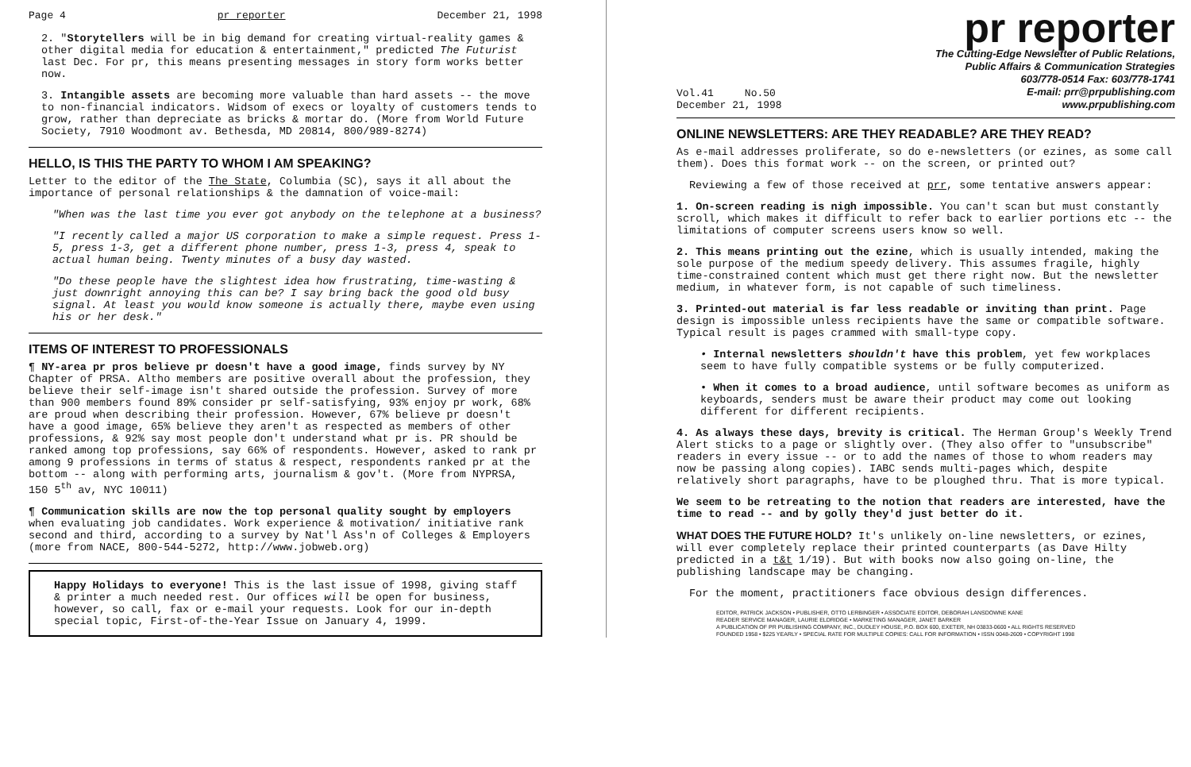Page 4 pr reporter December 21, 1998
2. "Storytellers will be in big demand for creating virtual-reality games & other digital media for education & entertainment," predicted The Futurist last Dec. For pr, this means presenting messages in story form works better now.
3. Intangible assets are becoming more valuable than hard assets -- the move to non-financial indicators. Widsom of execs or loyalty of customers tends to grow, rather than depreciate as bricks & mortar do. (More from World Future Society, 7910 Woodmont av. Bethesda, MD 20814, 800/989-8274)
HELLO, IS THIS THE PARTY TO WHOM I AM SPEAKING?
Letter to the editor of the The State, Columbia (SC), says it all about the importance of personal relationships & the damnation of voice-mail:
"When was the last time you ever got anybody on the telephone at a business?
"I recently called a major US corporation to make a simple request. Press 1-5, press 1-3, get a different phone number, press 1-3, press 4, speak to actual human being. Twenty minutes of a busy day wasted.
"Do these people have the slightest idea how frustrating, time-wasting & just downright annoying this can be? I say bring back the good old busy signal. At least you would know someone is actually there, maybe even using his or her desk."
ITEMS OF INTEREST TO PROFESSIONALS
¶ NY-area pr pros believe pr doesn't have a good image, finds survey by NY Chapter of PRSA. Altho members are positive overall about the profession, they believe their self-image isn't shared outside the profession. Survey of more than 900 members found 89% consider pr self-satisfying, 93% enjoy pr work, 68% are proud when describing their profession. However, 67% believe pr doesn't have a good image, 65% believe they aren't as respected as members of other professions, & 92% say most people don't understand what pr is. PR should be ranked among top professions, say 66% of respondents. However, asked to rank pr among 9 professions in terms of status & respect, respondents ranked pr at the bottom -- along with performing arts, journalism & gov't. (More from NYPRSA, 150 5<sup>th</sup> av, NYC 10011)
¶ Communication skills are now the top personal quality sought by employers when evaluating job candidates. Work experience & motivation/ initiative rank second and third, according to a survey by Nat'l Ass'n of Colleges & Employers (more from NACE, 800-544-5272, http://www.jobweb.org)
Happy Holidays to everyone! This is the last issue of 1998, giving staff & printer a much needed rest. Our offices will be open for business, however, so call, fax or e-mail your requests. Look for our in-depth special topic, First-of-the-Year Issue on January 4, 1999.
pr reporter
Vol.41 No.50
December 21, 1998
The Cutting-Edge Newsletter of Public Relations,
Public Affairs & Communication Strategies
603/778-0514 Fax: 603/778-1741
E-mail: prr@prpublishing.com
www.prpublishing.com
ONLINE NEWSLETTERS: ARE THEY READABLE? ARE THEY READ?
As e-mail addresses proliferate, so do e-newsletters (or ezines, as some call them). Does this format work -- on the screen, or printed out?
Reviewing a few of those received at prr, some tentative answers appear:
1. On-screen reading is nigh impossible. You can't scan but must constantly scroll, which makes it difficult to refer back to earlier portions etc -- the limitations of computer screens users know so well.
2. This means printing out the ezine, which is usually intended, making the sole purpose of the medium speedy delivery. This assumes fragile, highly time-constrained content which must get there right now. But the newsletter medium, in whatever form, is not capable of such timeliness.
3. Printed-out material is far less readable or inviting than print. Page design is impossible unless recipients have the same or compatible software. Typical result is pages crammed with small-type copy.
• Internal newsletters shouldn't have this problem, yet few workplaces seem to have fully compatible systems or be fully computerized.
• When it comes to a broad audience, until software becomes as uniform as keyboards, senders must be aware their product may come out looking different for different recipients.
4. As always these days, brevity is critical. The Herman Group's Weekly Trend Alert sticks to a page or slightly over. (They also offer to "unsubscribe" readers in every issue -- or to add the names of those to whom readers may now be passing along copies). IABC sends multi-pages which, despite relatively short paragraphs, have to be ploughed thru. That is more typical.
We seem to be retreating to the notion that readers are interested, have the time to read -- and by golly they'd just better do it.
WHAT DOES THE FUTURE HOLD? It's unlikely on-line newsletters, or ezines, will ever completely replace their printed counterparts (as Dave Hilty predicted in a t&t 1/19). But with books now also going on-line, the publishing landscape may be changing.
For the moment, practitioners face obvious design differences.
EDITOR, PATRICK JACKSON • PUBLISHER, OTTO LERBINGER • ASSOCIATE EDITOR, DEBORAH LANSDOWNE KANE
READER SERVICE MANAGER, LAURIE ELDRIDGE • MARKETING MANAGER, JANET BARKER
A PUBLICATION OF PR PUBLISHING COMPANY, INC., DUDLEY HOUSE, P.O. BOX 600, EXETER, NH 03833-0600 • ALL RIGHTS RESERVED
FOUNDED 1958 • $225 YEARLY • SPECIAL RATE FOR MULTIPLE COPIES: CALL FOR INFORMATION • ISSN 0048-2609 • COPYRIGHT 1998